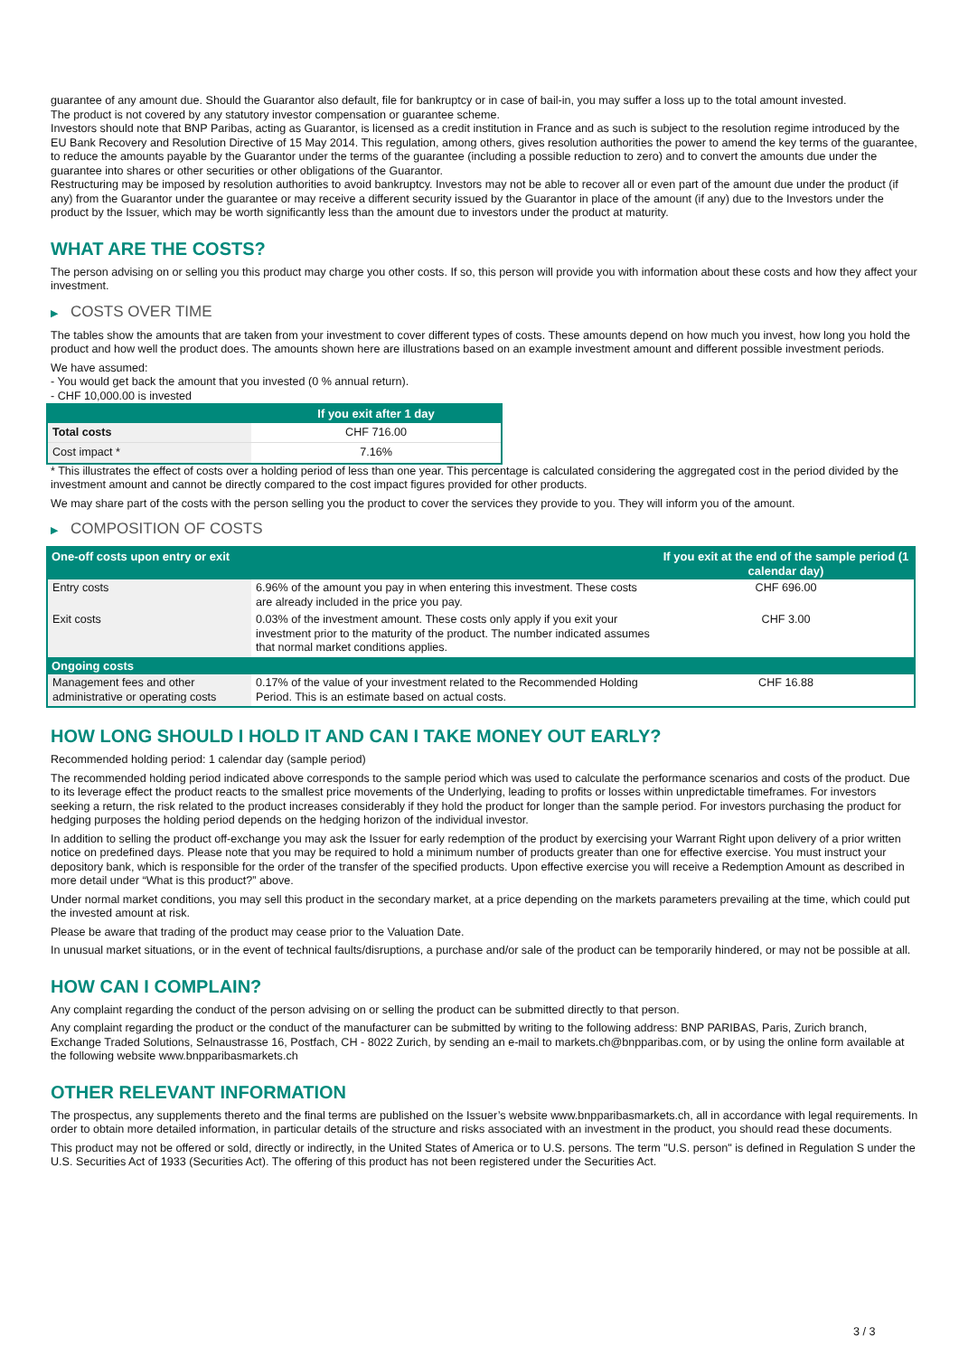guarantee of any amount due. Should the Guarantor also default, file for bankruptcy or in case of bail-in, you may suffer a loss up to the total amount invested.
The product is not covered by any statutory investor compensation or guarantee scheme.
Investors should note that BNP Paribas, acting as Guarantor, is licensed as a credit institution in France and as such is subject to the resolution regime introduced by the EU Bank Recovery and Resolution Directive of 15 May 2014. This regulation, among others, gives resolution authorities the power to amend the key terms of the guarantee, to reduce the amounts payable by the Guarantor under the terms of the guarantee (including a possible reduction to zero) and to convert the amounts due under the guarantee into shares or other securities or other obligations of the Guarantor.
Restructuring may be imposed by resolution authorities to avoid bankruptcy. Investors may not be able to recover all or even part of the amount due under the product (if any) from the Guarantor under the guarantee or may receive a different security issued by the Guarantor in place of the amount (if any) due to the Investors under the product by the Issuer, which may be worth significantly less than the amount due to investors under the product at maturity.
WHAT ARE THE COSTS?
The person advising on or selling you this product may charge you other costs. If so, this person will provide you with information about these costs and how they affect your investment.
▶ COSTS OVER TIME
The tables show the amounts that are taken from your investment to cover different types of costs. These amounts depend on how much you invest, how long you hold the product and how well the product does. The amounts shown here are illustrations based on an example investment amount and different possible investment periods.
We have assumed:
- You would get back the amount that you invested (0 % annual return).
- CHF 10,000.00 is invested
| | If you exit after 1 day |
| --- | --- |
| Total costs | CHF 716.00 |
| Cost impact * | 7.16% |
* This illustrates the effect of costs over a holding period of less than one year. This percentage is calculated considering the aggregated cost in the period divided by the investment amount and cannot be directly compared to the cost impact figures provided for other products.
We may share part of the costs with the person selling you the product to cover the services they provide to you. They will inform you of the amount.
▶ COMPOSITION OF COSTS
| One-off costs upon entry or exit | | If you exit at the end of the sample period (1 calendar day) |
| --- | --- | --- |
| Entry costs | 6.96% of the amount you pay in when entering this investment. These costs are already included in the price you pay. | CHF 696.00 |
| Exit costs | 0.03% of the investment amount. These costs only apply if you exit your investment prior to the maturity of the product. The number indicated assumes that normal market conditions applies. | CHF 3.00 |
| Ongoing costs | | |
| Management fees and other administrative or operating costs | 0.17% of the value of your investment related to the Recommended Holding Period. This is an estimate based on actual costs. | CHF 16.88 |
HOW LONG SHOULD I HOLD IT AND CAN I TAKE MONEY OUT EARLY?
Recommended holding period: 1 calendar day (sample period)
The recommended holding period indicated above corresponds to the sample period which was used to calculate the performance scenarios and costs of the product. Due to its leverage effect the product reacts to the smallest price movements of the Underlying, leading to profits or losses within unpredictable timeframes. For investors seeking a return, the risk related to the product increases considerably if they hold the product for longer than the sample period. For investors purchasing the product for hedging purposes the holding period depends on the hedging horizon of the individual investor.
In addition to selling the product off-exchange you may ask the Issuer for early redemption of the product by exercising your Warrant Right upon delivery of a prior written notice on predefined days. Please note that you may be required to hold a minimum number of products greater than one for effective exercise. You must instruct your depository bank, which is responsible for the order of the transfer of the specified products. Upon effective exercise you will receive a Redemption Amount as described in more detail under “What is this product?” above.
Under normal market conditions, you may sell this product in the secondary market, at a price depending on the markets parameters prevailing at the time, which could put the invested amount at risk.
Please be aware that trading of the product may cease prior to the Valuation Date.
In unusual market situations, or in the event of technical faults/disruptions, a purchase and/or sale of the product can be temporarily hindered, or may not be possible at all.
HOW CAN I COMPLAIN?
Any complaint regarding the conduct of the person advising on or selling the product can be submitted directly to that person.
Any complaint regarding the product or the conduct of the manufacturer can be submitted by writing to the following address: BNP PARIBAS, Paris, Zurich branch, Exchange Traded Solutions, Selnaustrasse 16, Postfach, CH - 8022 Zurich, by sending an e-mail to markets.ch@bnpparibas.com, or by using the online form available at the following website www.bnpparibasmarkets.ch
OTHER RELEVANT INFORMATION
The prospectus, any supplements thereto and the final terms are published on the Issuer’s website www.bnpparibasmarkets.ch, all in accordance with legal requirements. In order to obtain more detailed information, in particular details of the structure and risks associated with an investment in the product, you should read these documents.
This product may not be offered or sold, directly or indirectly, in the United States of America or to U.S. persons. The term "U.S. person" is defined in Regulation S under the U.S. Securities Act of 1933 (Securities Act). The offering of this product has not been registered under the Securities Act.
3 / 3